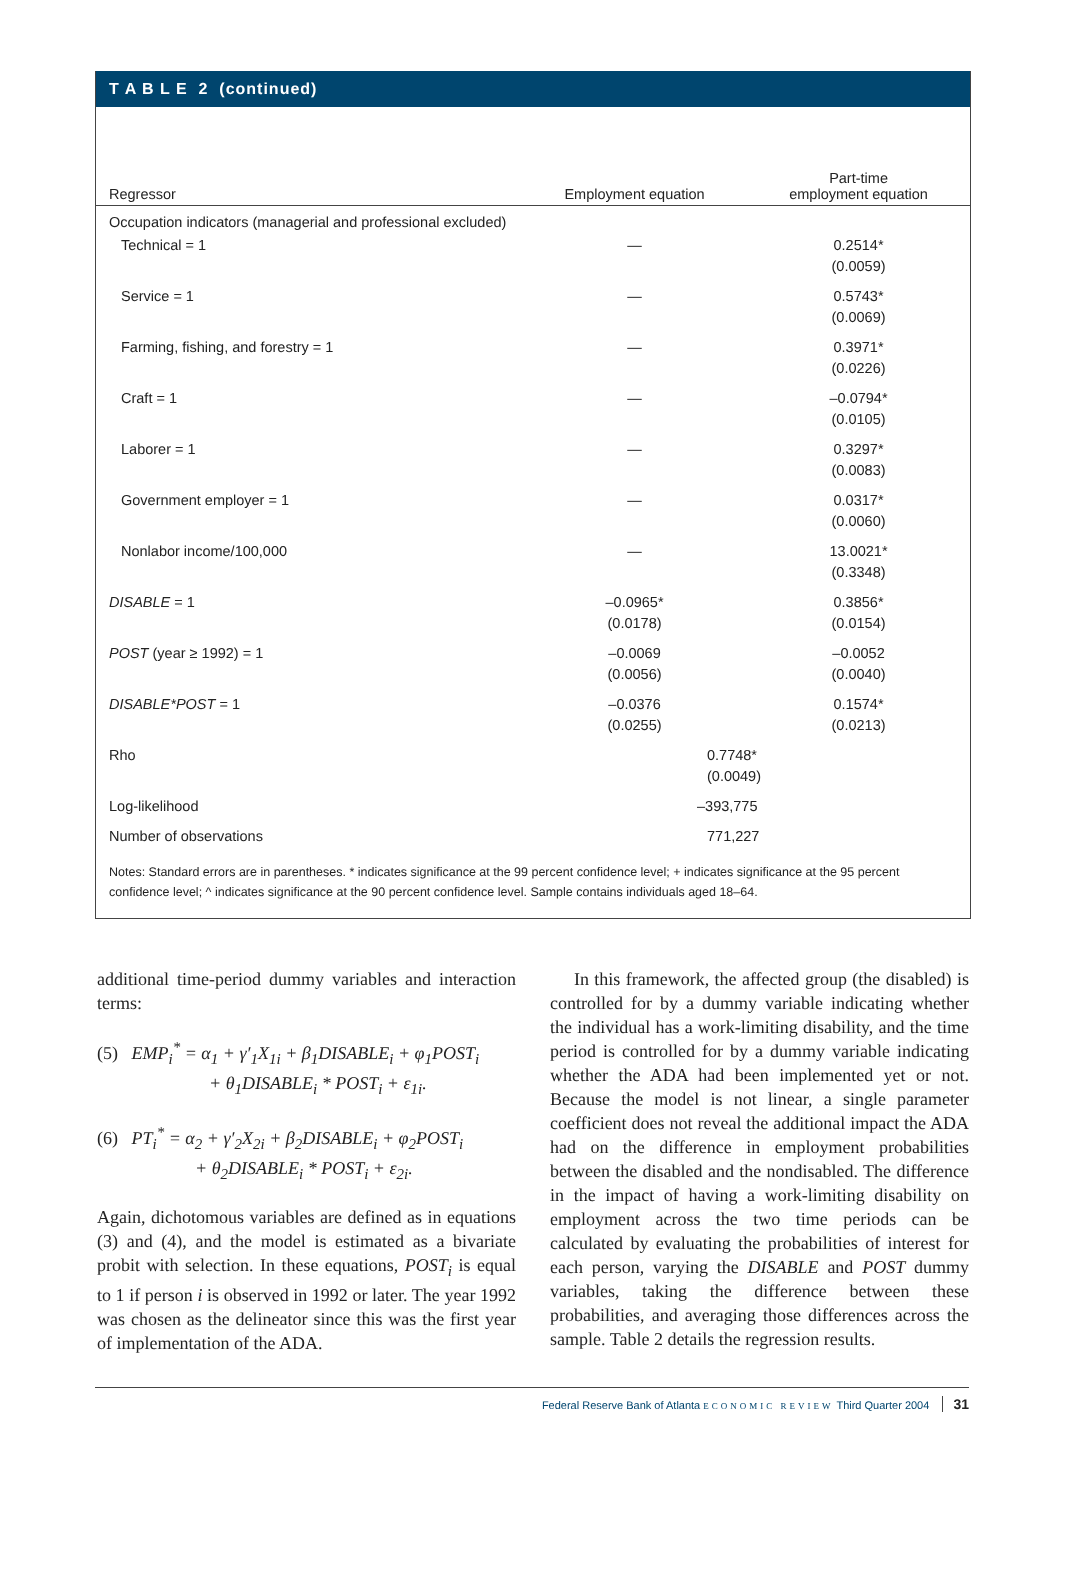T A B L E 2 (continued)
| Regressor | Employment equation | Part-time employment equation |
| --- | --- | --- |
| Occupation indicators (managerial and professional excluded) | | |
| Technical = 1 | — | 0.2514* (0.0059) |
| Service = 1 | — | 0.5743* (0.0069) |
| Farming, fishing, and forestry = 1 | — | 0.3971* (0.0226) |
| Craft = 1 | — | –0.0794* (0.0105) |
| Laborer = 1 | — | 0.3297* (0.0083) |
| Government employer = 1 | — | 0.0317* (0.0060) |
| Nonlabor income/100,000 | — | 13.0021* (0.3348) |
| DISABLE = 1 | –0.0965* (0.0178) | 0.3856* (0.0154) |
| POST (year ≥ 1992) = 1 | –0.0069 (0.0056) | –0.0052 (0.0040) |
| DISABLE*POST = 1 | –0.0376 (0.0255) | 0.1574* (0.0213) |
| Rho | 0.7748* (0.0049) | |
| Log-likelihood | –393,775 | |
| Number of observations | 771,227 | |
Notes: Standard errors are in parentheses. * indicates significance at the 99 percent confidence level; + indicates significance at the 95 percent confidence level; ^ indicates significance at the 90 percent confidence level. Sample contains individuals aged 18–64.
additional time-period dummy variables and interaction terms:
(5) EMP<sub>i</sub><sup>*</sup> = α<sub>1</sub> + γ′<sub>1</sub>X<sub>1i</sub> + β<sub>1</sub>DISABLE<sub>i</sub> + φ<sub>1</sub>POST<sub>i</sub>
+ θ<sub>1</sub>DISABLE<sub>i</sub> * POST<sub>i</sub> + ε<sub>1i</sub>.
(6) PT<sub>i</sub><sup>*</sup> = α<sub>2</sub> + γ′<sub>2</sub>X<sub>2i</sub> + β<sub>2</sub>DISABLE<sub>i</sub> + φ<sub>2</sub>POST<sub>i</sub>
+ θ<sub>2</sub>DISABLE<sub>i</sub> * POST<sub>i</sub> + ε<sub>2i</sub>.
Again, dichotomous variables are defined as in equations (3) and (4), and the model is estimated as a bivariate probit with selection. In these equations, POST<sub>i</sub> is equal to 1 if person i is observed in 1992 or later. The year 1992 was chosen as the delineator since this was the first year of implementation of the ADA.
In this framework, the affected group (the disabled) is controlled for by a dummy variable indicating whether the individual has a work-limiting disability, and the time period is controlled for by a dummy variable indicating whether the ADA had been implemented yet or not. Because the model is not linear, a single parameter coefficient does not reveal the additional impact the ADA had on the difference in employment probabilities between the disabled and the nondisabled. The difference in the impact of having a work-limiting disability on employment across the two time periods can be calculated by evaluating the probabilities of interest for each person, varying the DISABLE and POST dummy variables, taking the difference between these probabilities, and averaging those differences across the sample. Table 2 details the regression results.
Federal Reserve Bank of Atlanta ECONOMIC REVIEW Third Quarter 2004 31